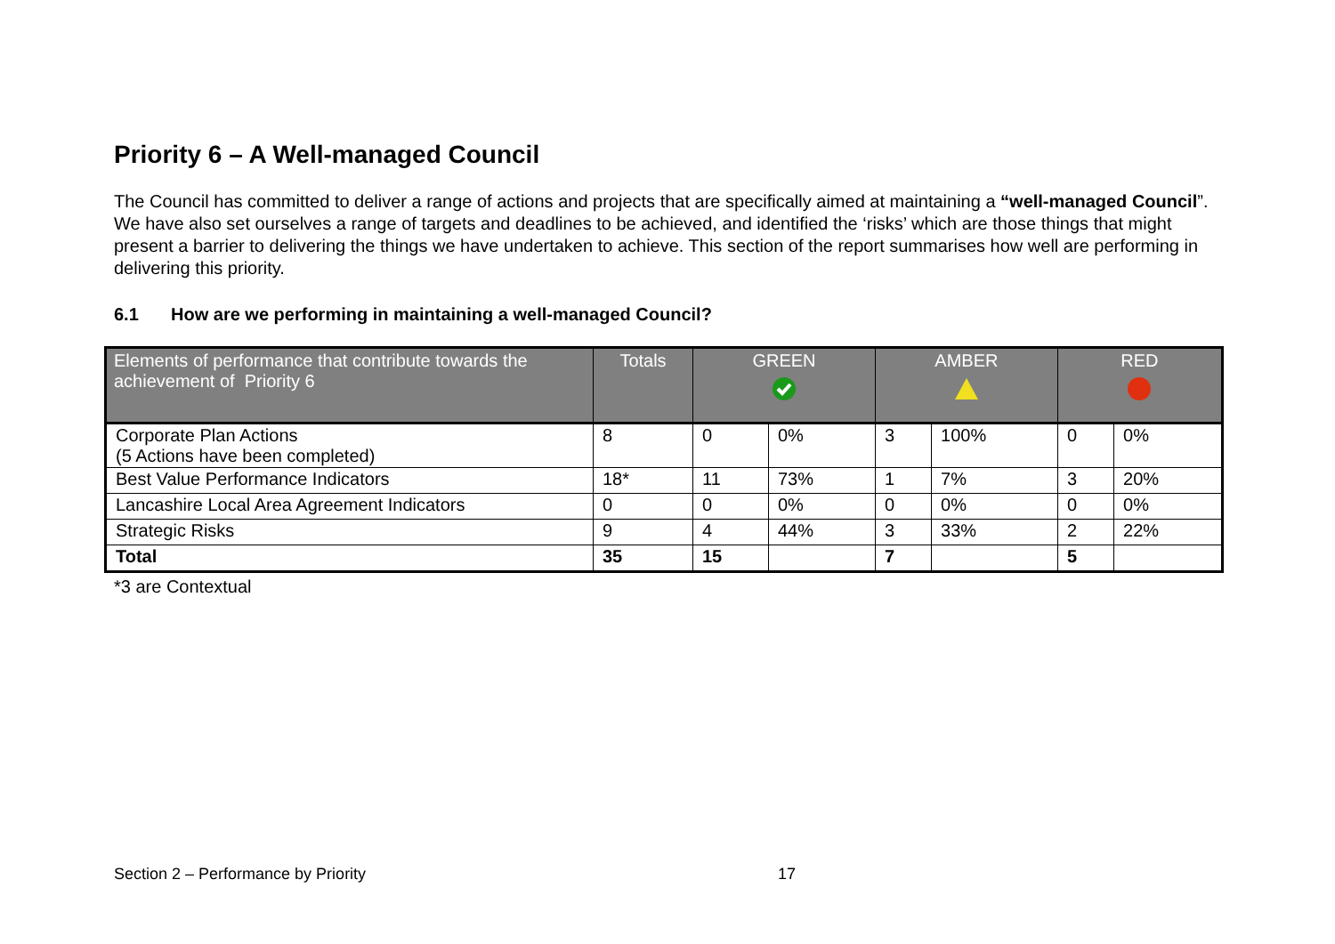Priority 6 – A Well-managed Council
The Council has committed to deliver a range of actions and projects that are specifically aimed at maintaining a “well-managed Council”. We have also set ourselves a range of targets and deadlines to be achieved, and identified the ‘risks’ which are those things that might present a barrier to delivering the things we have undertaken to achieve. This section of the report summarises how well are performing in delivering this priority.
6.1 How are we performing in maintaining a well-managed Council?
| Elements of performance that contribute towards the achievement of Priority 6 | Totals | GREEN | | AMBER | | RED | |
| --- | --- | --- | --- | --- | --- | --- | --- |
| Corporate Plan Actions (5 Actions have been completed) | 8 | 0 | 0% | 3 | 100% | 0 | 0% |
| Best Value Performance Indicators | 18* | 11 | 73% | 1 | 7% | 3 | 20% |
| Lancashire Local Area Agreement Indicators | 0 | 0 | 0% | 0 | 0% | 0 | 0% |
| Strategic Risks | 9 | 4 | 44% | 3 | 33% | 2 | 22% |
| Total | 35 | 15 | | 7 | | 5 | |
*3 are Contextual
Section 2 – Performance by Priority 17